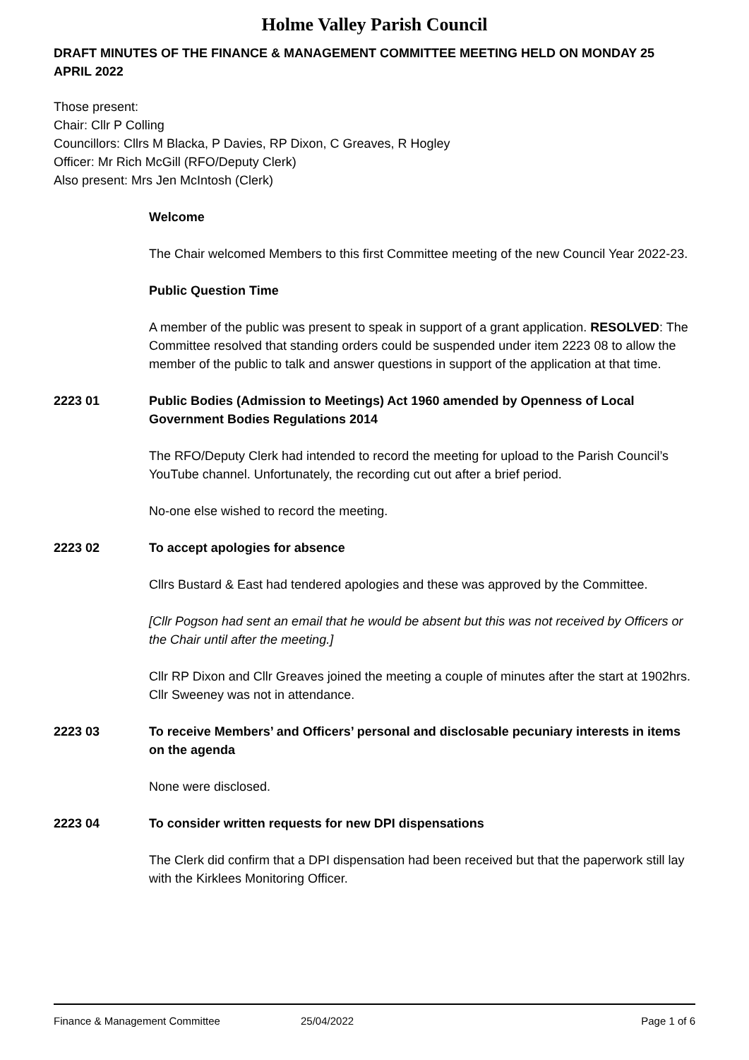Holme Valley Parish Council
DRAFT MINUTES OF THE FINANCE & MANAGEMENT COMMITTEE MEETING HELD ON MONDAY 25 APRIL 2022
Those present:
Chair: Cllr P Colling
Councillors: Cllrs M Blacka, P Davies, RP Dixon, C Greaves, R Hogley
Officer: Mr Rich McGill (RFO/Deputy Clerk)
Also present: Mrs Jen McIntosh (Clerk)
Welcome
The Chair welcomed Members to this first Committee meeting of the new Council Year 2022-23.
Public Question Time
A member of the public was present to speak in support of a grant application. RESOLVED: The Committee resolved that standing orders could be suspended under item 2223 08 to allow the member of the public to talk and answer questions in support of the application at that time.
2223 01 Public Bodies (Admission to Meetings) Act 1960 amended by Openness of Local Government Bodies Regulations 2014
The RFO/Deputy Clerk had intended to record the meeting for upload to the Parish Council’s YouTube channel. Unfortunately, the recording cut out after a brief period.
No-one else wished to record the meeting.
2223 02 To accept apologies for absence
Cllrs Bustard & East had tendered apologies and these was approved by the Committee.
[Cllr Pogson had sent an email that he would be absent but this was not received by Officers or the Chair until after the meeting.]
Cllr RP Dixon and Cllr Greaves joined the meeting a couple of minutes after the start at 1902hrs. Cllr Sweeney was not in attendance.
2223 03 To receive Members’ and Officers’ personal and disclosable pecuniary interests in items on the agenda
None were disclosed.
2223 04 To consider written requests for new DPI dispensations
The Clerk did confirm that a DPI dispensation had been received but that the paperwork still lay with the Kirklees Monitoring Officer.
Finance & Management Committee 25/04/2022 Page 1 of 6